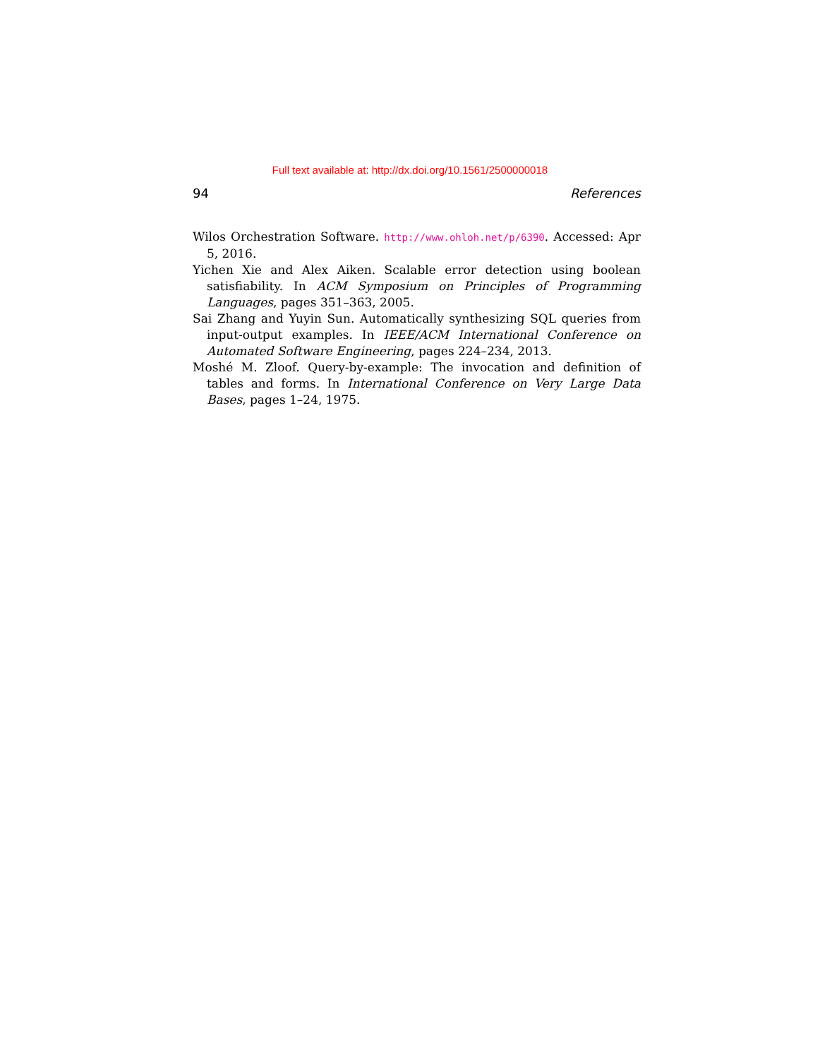Full text available at: http://dx.doi.org/10.1561/2500000018
94 References
Wilos Orchestration Software. http://www.ohloh.net/p/6390. Accessed: Apr 5, 2016.
Yichen Xie and Alex Aiken. Scalable error detection using boolean satisfiability. In ACM Symposium on Principles of Programming Languages, pages 351–363, 2005.
Sai Zhang and Yuyin Sun. Automatically synthesizing SQL queries from input-output examples. In IEEE/ACM International Conference on Automated Software Engineering, pages 224–234, 2013.
Moshé M. Zloof. Query-by-example: The invocation and definition of tables and forms. In International Conference on Very Large Data Bases, pages 1–24, 1975.